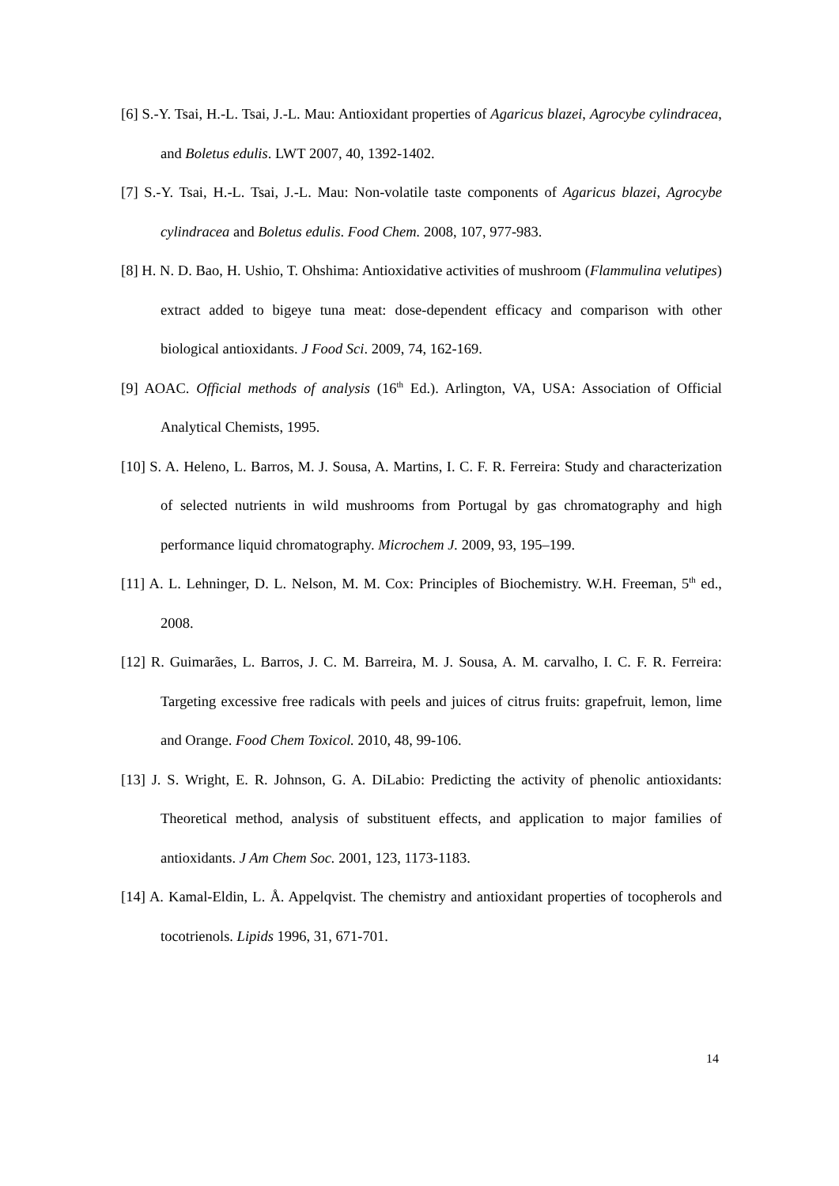[6] S.-Y. Tsai, H.-L. Tsai, J.-L. Mau: Antioxidant properties of Agaricus blazei, Agrocybe cylindracea, and Boletus edulis. LWT 2007, 40, 1392-1402.
[7] S.-Y. Tsai, H.-L. Tsai, J.-L. Mau: Non-volatile taste components of Agaricus blazei, Agrocybe cylindracea and Boletus edulis. Food Chem. 2008, 107, 977-983.
[8] H. N. D. Bao, H. Ushio, T. Ohshima: Antioxidative activities of mushroom (Flammulina velutipes) extract added to bigeye tuna meat: dose-dependent efficacy and comparison with other biological antioxidants. J Food Sci. 2009, 74, 162-169.
[9] AOAC. Official methods of analysis (16<sup>th</sup> Ed.). Arlington, VA, USA: Association of Official Analytical Chemists, 1995.
[10] S. A. Heleno, L. Barros, M. J. Sousa, A. Martins, I. C. F. R. Ferreira: Study and characterization of selected nutrients in wild mushrooms from Portugal by gas chromatography and high performance liquid chromatography. Microchem J. 2009, 93, 195–199.
[11] A. L. Lehninger, D. L. Nelson, M. M. Cox: Principles of Biochemistry. W.H. Freeman, 5<sup>th</sup> ed., 2008.
[12] R. Guimarães, L. Barros, J. C. M. Barreira, M. J. Sousa, A. M. carvalho, I. C. F. R. Ferreira: Targeting excessive free radicals with peels and juices of citrus fruits: grapefruit, lemon, lime and Orange. Food Chem Toxicol. 2010, 48, 99-106.
[13] J. S. Wright, E. R. Johnson, G. A. DiLabio: Predicting the activity of phenolic antioxidants: Theoretical method, analysis of substituent effects, and application to major families of antioxidants. J Am Chem Soc. 2001, 123, 1173-1183.
[14] A. Kamal-Eldin, L. Å. Appelqvist. The chemistry and antioxidant properties of tocopherols and tocotrienols. Lipids 1996, 31, 671-701.
14